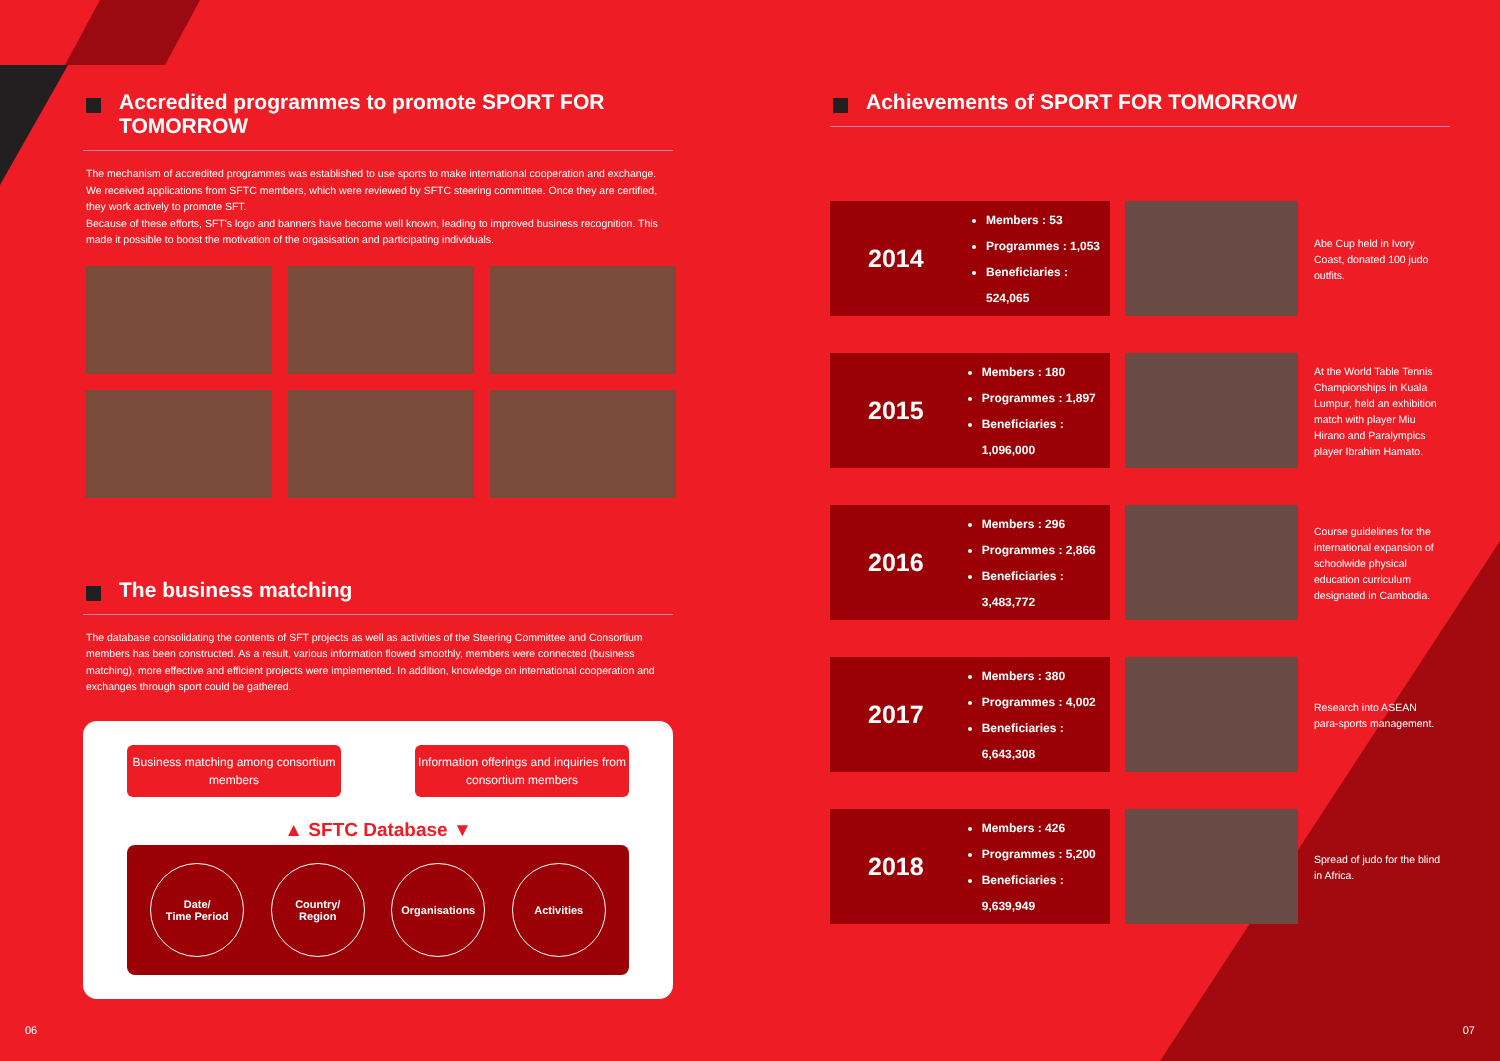Accredited programmes to promote SPORT FOR TOMORROW
The mechanism of accredited programmes was established to use sports to make international cooperation and exchange. We received applications from SFTC members, which were reviewed by SFTC steering committee. Once they are certified, they work actively to promote SFT.
Because of these efforts, SFT's logo and banners have become well known, leading to improved business recognition. This made it possible to boost the motivation of the orgasisation and participating individuals.
The business matching
The database consolidating the contents of SFT projects as well as activities of the Steering Committee and Consortium members has been constructed. As a result, various information flowed smoothly, members were connected (business matching), more effective and efficient projects were implemented. In addition, knowledge on international cooperation and exchanges through sport could be gathered.
Business matching among consortium members
Information offerings and inquiries from consortium members
▲ SFTC Database ▼
Date/
Time Period
Country/
Region
Organisations Activities
Achievements of SPORT FOR TOMORROW
2014
Members : 53
Programmes : 1,053
Beneficiaries : 524,065
Abe Cup held in Ivory Coast, donated 100 judo outfits.
2015
Members : 180
Programmes : 1,897
Beneficiaries : 1,096,000
At the World Table Tennis Championships in Kuala Lumpur, held an exhibition match with player Miu Hirano and Paralympics player Ibrahim Hamato.
2016
Members : 296
Programmes : 2,866
Beneficiaries : 3,483,772
Course guidelines for the international expansion of schoolwide physical education curriculum designated in Cambodia.
2017
Members : 380
Programmes : 4,002
Beneficiaries : 6,643,308
Research into ASEAN para-sports management.
2018
Members : 426
Programmes : 5,200
Beneficiaries : 9,639,949
Spread of judo for the blind in Africa.
06 07